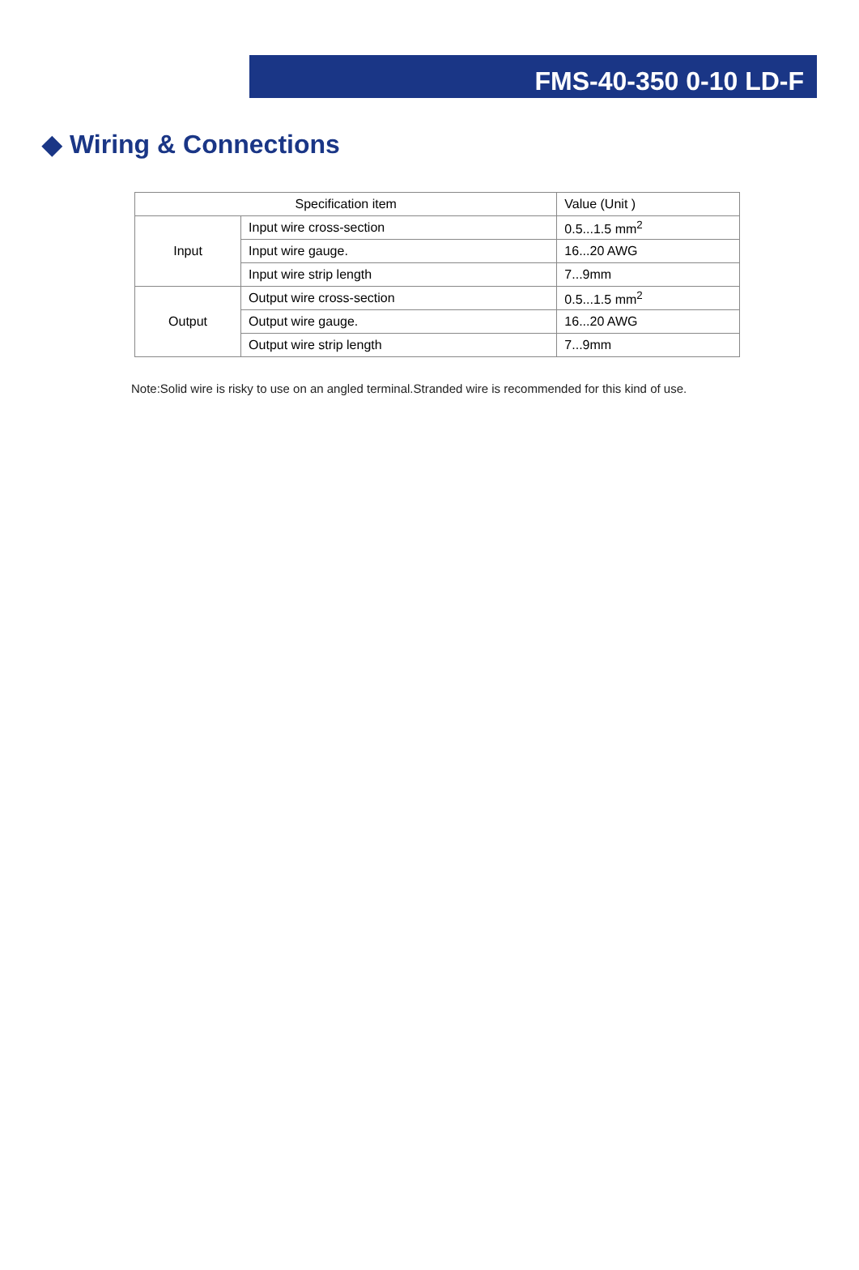FMS-40-350 0-10 LD-F
◆ Wiring & Connections
| Specification item | | Value (Unit ) |
| --- | --- | --- |
| Input | Input wire cross-section | 0.5...1.5 mm<sup>2</sup> |
| | Input wire gauge. | 16...20 AWG |
| | Input wire strip length | 7...9mm |
| Output | Output wire cross-section | 0.5...1.5 mm<sup>2</sup> |
| | Output wire gauge. | 16...20 AWG |
| | Output wire strip length | 7...9mm |
Note:Solid wire is risky to use on an angled terminal.Stranded wire is recommended for this kind of use.